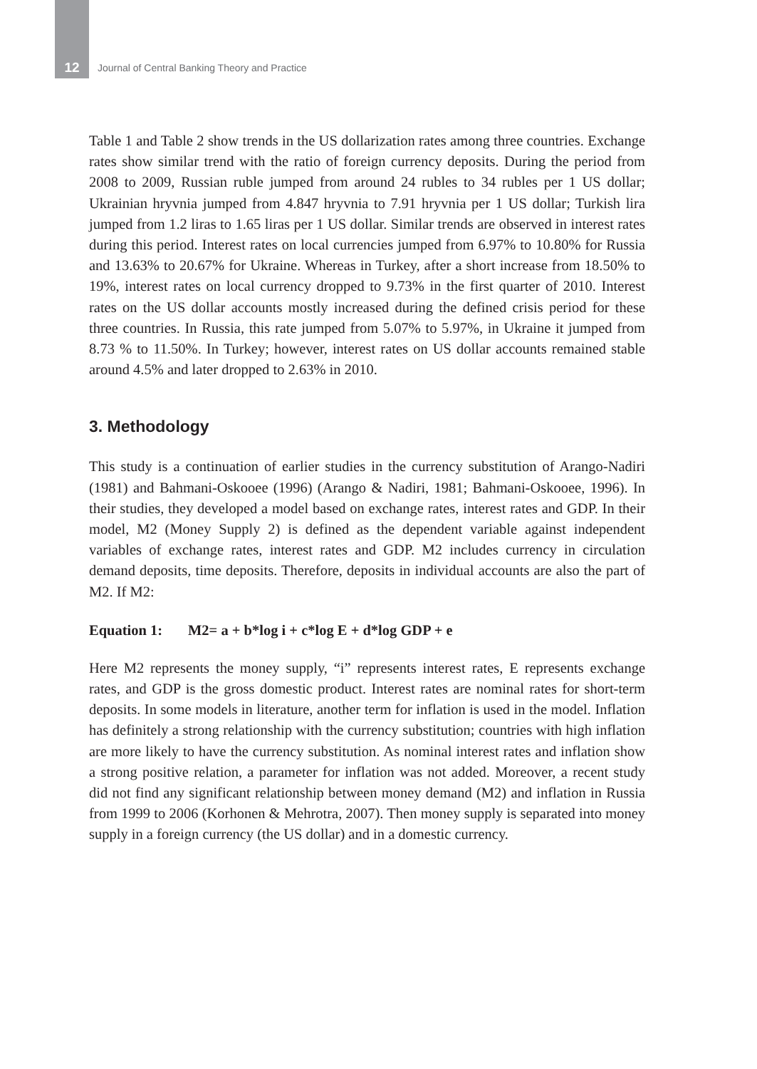12
Journal of Central Banking Theory and Practice
Table 1 and Table 2 show trends in the US dollarization rates among three countries. Exchange rates show similar trend with the ratio of foreign currency deposits. During the period from 2008 to 2009, Russian ruble jumped from around 24 rubles to 34 rubles per 1 US dollar; Ukrainian hryvnia jumped from 4.847 hryvnia to 7.91 hryvnia per 1 US dollar; Turkish lira jumped from 1.2 liras to 1.65 liras per 1 US dollar. Similar trends are observed in interest rates during this period. Interest rates on local currencies jumped from 6.97% to 10.80% for Russia and 13.63% to 20.67% for Ukraine. Whereas in Turkey, after a short increase from 18.50% to 19%, interest rates on local currency dropped to 9.73% in the first quarter of 2010. Interest rates on the US dollar accounts mostly increased during the defined crisis period for these three countries. In Russia, this rate jumped from 5.07% to 5.97%, in Ukraine it jumped from 8.73 % to 11.50%. In Turkey; however, interest rates on US dollar accounts remained stable around 4.5% and later dropped to 2.63% in 2010.
3. Methodology
This study is a continuation of earlier studies in the currency substitution of Arango-Nadiri (1981) and Bahmani-Oskooee (1996) (Arango & Nadiri, 1981; Bahmani-Oskooee, 1996). In their studies, they developed a model based on exchange rates, interest rates and GDP. In their model, M2 (Money Supply 2) is defined as the dependent variable against independent variables of exchange rates, interest rates and GDP. M2 includes currency in circulation demand deposits, time deposits. Therefore, deposits in individual accounts are also the part of M2. If M2:
Equation 1: M2= a + b*log i + c*log E + d*log GDP + e
Here M2 represents the money supply, “i” represents interest rates, E represents exchange rates, and GDP is the gross domestic product. Interest rates are nominal rates for short-term deposits. In some models in literature, another term for inflation is used in the model. Inflation has definitely a strong relationship with the currency substitution; countries with high inflation are more likely to have the currency substitution. As nominal interest rates and inflation show a strong positive relation, a parameter for inflation was not added. Moreover, a recent study did not find any significant relationship between money demand (M2) and inflation in Russia from 1999 to 2006 (Korhonen & Mehrotra, 2007). Then money supply is separated into money supply in a foreign currency (the US dollar) and in a domestic currency.